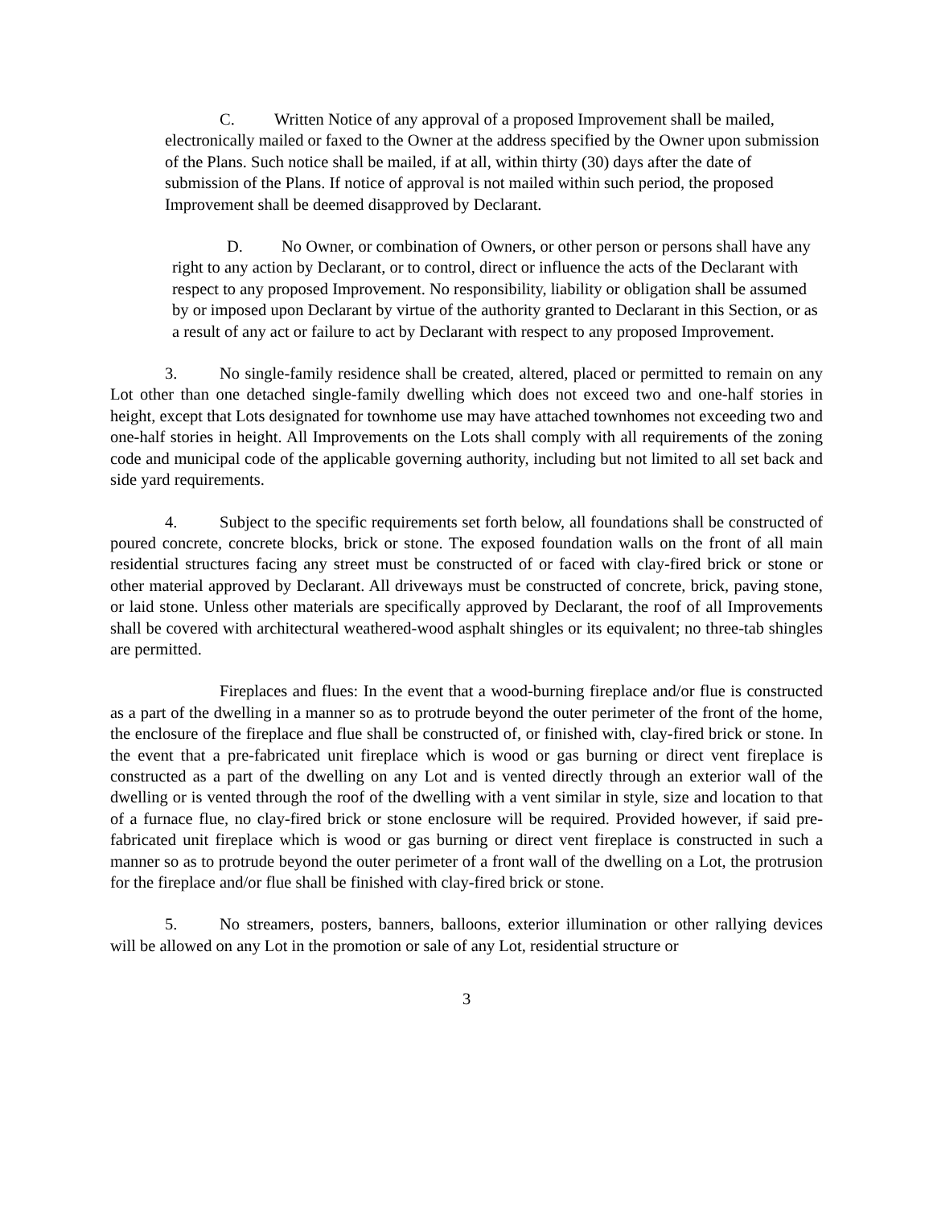C. Written Notice of any approval of a proposed Improvement shall be mailed, electronically mailed or faxed to the Owner at the address specified by the Owner upon submission of the Plans. Such notice shall be mailed, if at all, within thirty (30) days after the date of submission of the Plans. If notice of approval is not mailed within such period, the proposed Improvement shall be deemed disapproved by Declarant.
D. No Owner, or combination of Owners, or other person or persons shall have any right to any action by Declarant, or to control, direct or influence the acts of the Declarant with respect to any proposed Improvement. No responsibility, liability or obligation shall be assumed by or imposed upon Declarant by virtue of the authority granted to Declarant in this Section, or as a result of any act or failure to act by Declarant with respect to any proposed Improvement.
3. No single-family residence shall be created, altered, placed or permitted to remain on any Lot other than one detached single-family dwelling which does not exceed two and one-half stories in height, except that Lots designated for townhome use may have attached townhomes not exceeding two and one-half stories in height. All Improvements on the Lots shall comply with all requirements of the zoning code and municipal code of the applicable governing authority, including but not limited to all set back and side yard requirements.
4. Subject to the specific requirements set forth below, all foundations shall be constructed of poured concrete, concrete blocks, brick or stone. The exposed foundation walls on the front of all main residential structures facing any street must be constructed of or faced with clay-fired brick or stone or other material approved by Declarant. All driveways must be constructed of concrete, brick, paving stone, or laid stone. Unless other materials are specifically approved by Declarant, the roof of all Improvements shall be covered with architectural weathered-wood asphalt shingles or its equivalent; no three-tab shingles are permitted.
Fireplaces and flues: In the event that a wood-burning fireplace and/or flue is constructed as a part of the dwelling in a manner so as to protrude beyond the outer perimeter of the front of the home, the enclosure of the fireplace and flue shall be constructed of, or finished with, clay-fired brick or stone. In the event that a pre-fabricated unit fireplace which is wood or gas burning or direct vent fireplace is constructed as a part of the dwelling on any Lot and is vented directly through an exterior wall of the dwelling or is vented through the roof of the dwelling with a vent similar in style, size and location to that of a furnace flue, no clay-fired brick or stone enclosure will be required. Provided however, if said pre-fabricated unit fireplace which is wood or gas burning or direct vent fireplace is constructed in such a manner so as to protrude beyond the outer perimeter of a front wall of the dwelling on a Lot, the protrusion for the fireplace and/or flue shall be finished with clay-fired brick or stone.
5. No streamers, posters, banners, balloons, exterior illumination or other rallying devices will be allowed on any Lot in the promotion or sale of any Lot, residential structure or
3